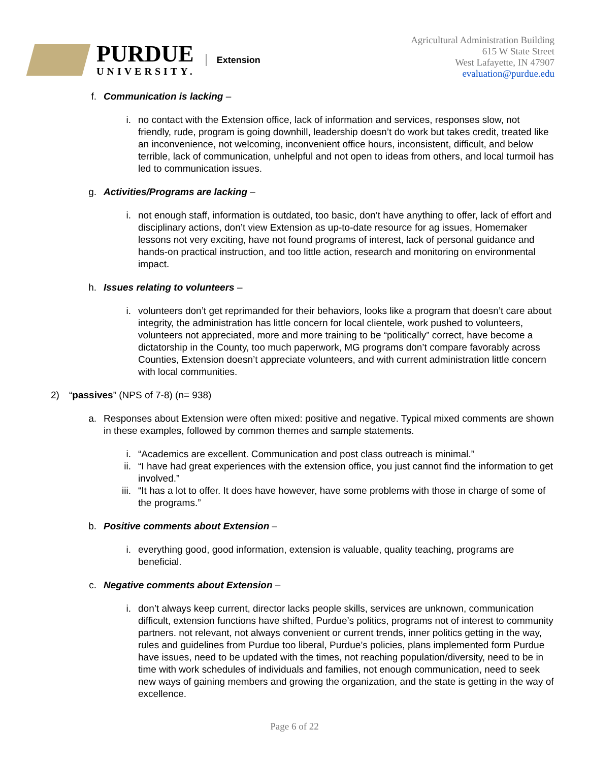PURDUE
UNIVERSITY.
Extension
Agricultural Administration Building
615 W State Street
West Lafayette, IN 47907
evaluation@purdue.edu
f.
Communication is lacking –
i. no contact with the Extension office, lack of information and services, responses slow, not friendly, rude, program is going downhill, leadership doesn’t do work but takes credit, treated like an inconvenience, not welcoming, inconvenient office hours, inconsistent, difficult, and below terrible, lack of communication, unhelpful and not open to ideas from others, and local turmoil has led to communication issues.
g.
Activities/Programs are lacking –
i. not enough staff, information is outdated, too basic, don’t have anything to offer, lack of effort and disciplinary actions, don’t view Extension as up-to-date resource for ag issues, Homemaker lessons not very exciting, have not found programs of interest, lack of personal guidance and hands-on practical instruction, and too little action, research and monitoring on environmental impact.
h.
Issues relating to volunteers –
i. volunteers don’t get reprimanded for their behaviors, looks like a program that doesn’t care about integrity, the administration has little concern for local clientele, work pushed to volunteers, volunteers not appreciated, more and more training to be “politically” correct, have become a dictatorship in the County, too much paperwork, MG programs don’t compare favorably across Counties, Extension doesn’t appreciate volunteers, and with current administration little concern with local communities.
2)
“passives” (NPS of 7-8) (n= 938)
a.
Responses about Extension were often mixed: positive and negative. Typical mixed comments are shown in these examples, followed by common themes and sample statements.
i. “Academics are excellent. Communication and post class outreach is minimal.”
ii.
“I have had great experiences with the extension office, you just cannot find the information to get involved.”
iii.
“It has a lot to offer. It does have however, have some problems with those in charge of some of the programs.”
b.
Positive comments about Extension –
i. everything good, good information, extension is valuable, quality teaching, programs are beneficial.
c.
Negative comments about Extension –
i. don’t always keep current, director lacks people skills, services are unknown, communication difficult, extension functions have shifted, Purdue’s politics, programs not of interest to community partners. not relevant, not always convenient or current trends, inner politics getting in the way, rules and guidelines from Purdue too liberal, Purdue’s policies, plans implemented form Purdue have issues, need to be updated with the times, not reaching population/diversity, need to be in time with work schedules of individuals and families, not enough communication, need to seek new ways of gaining members and growing the organization, and the state is getting in the way of excellence.
Page 6 of 22